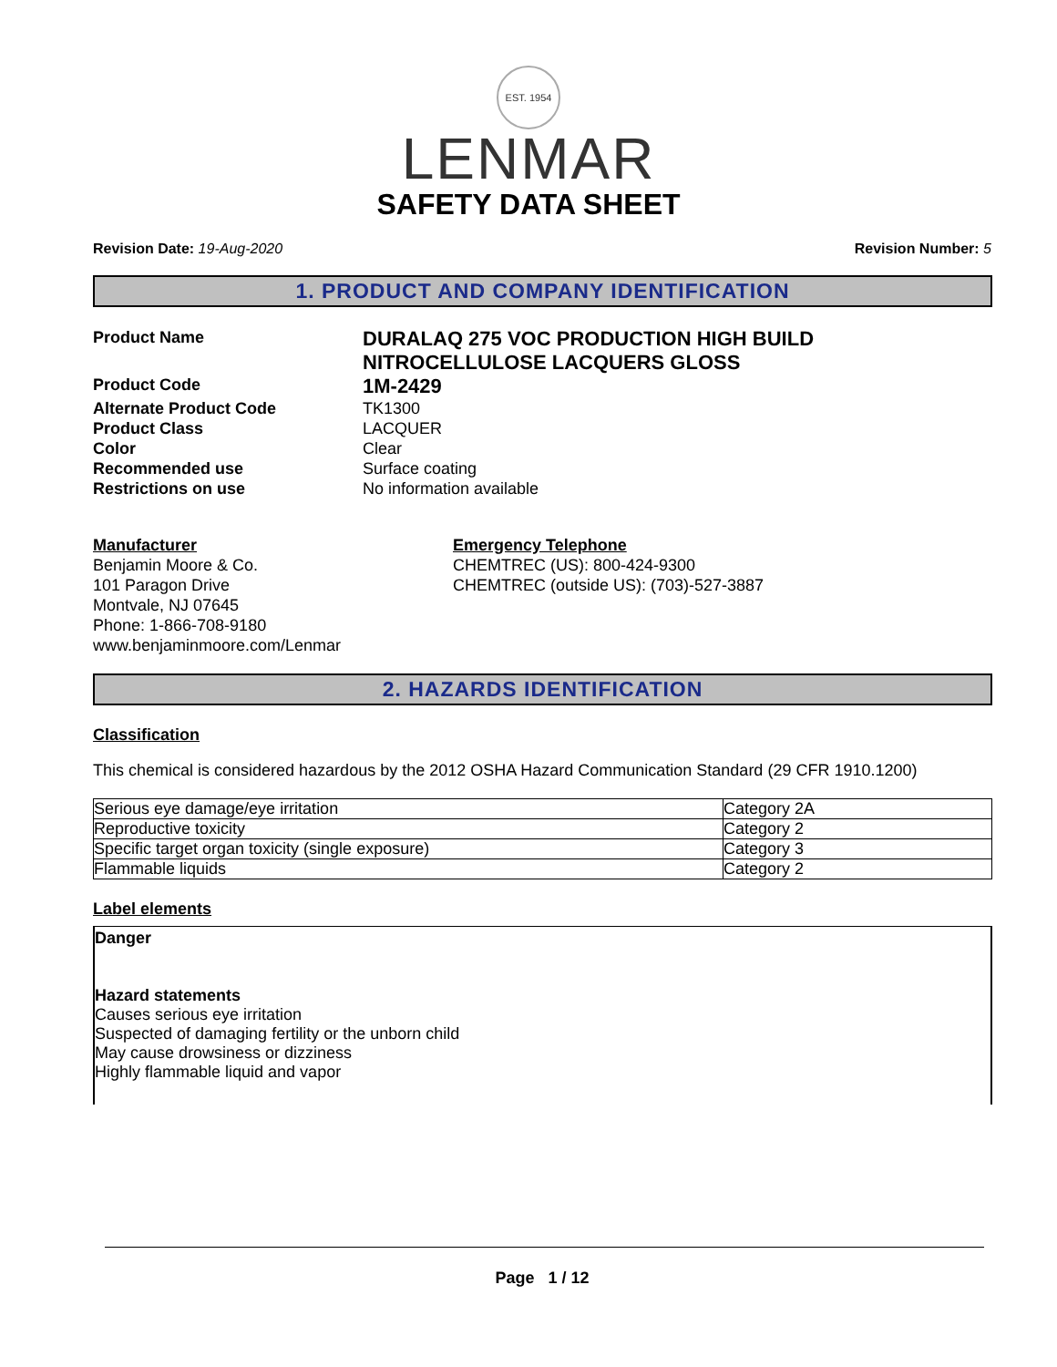EST. 1954
LENMAR
SAFETY DATA SHEET
Revision Date: 19-Aug-2020 Revision Number: 5
1. PRODUCT AND COMPANY IDENTIFICATION
Product Name
DURALAQ 275 VOC PRODUCTION HIGH BUILD NITROCELLULOSE LACQUERS GLOSS
Product Code
1M-2429
Alternate Product Code
TK1300
Product Class
LACQUER
Color
Clear
Recommended use
Surface coating
Restrictions on use
No information available
Manufacturer
Benjamin Moore & Co.
101 Paragon Drive
Montvale, NJ 07645
Phone: 1-866-708-9180
www.benjaminmoore.com/Lenmar
Emergency Telephone
CHEMTREC (US): 800-424-9300
CHEMTREC (outside US): (703)-527-3887
2. HAZARDS IDENTIFICATION
Classification
This chemical is considered hazardous by the 2012 OSHA Hazard Communication Standard (29 CFR 1910.1200)
| Serious eye damage/eye irritation | Category 2A |
| Reproductive toxicity | Category 2 |
| Specific target organ toxicity (single exposure) | Category 3 |
| Flammable liquids | Category 2 |
Label elements
Danger
Hazard statements
Causes serious eye irritation
Suspected of damaging fertility or the unborn child
May cause drowsiness or dizziness
Highly flammable liquid and vapor
Page 1 / 12